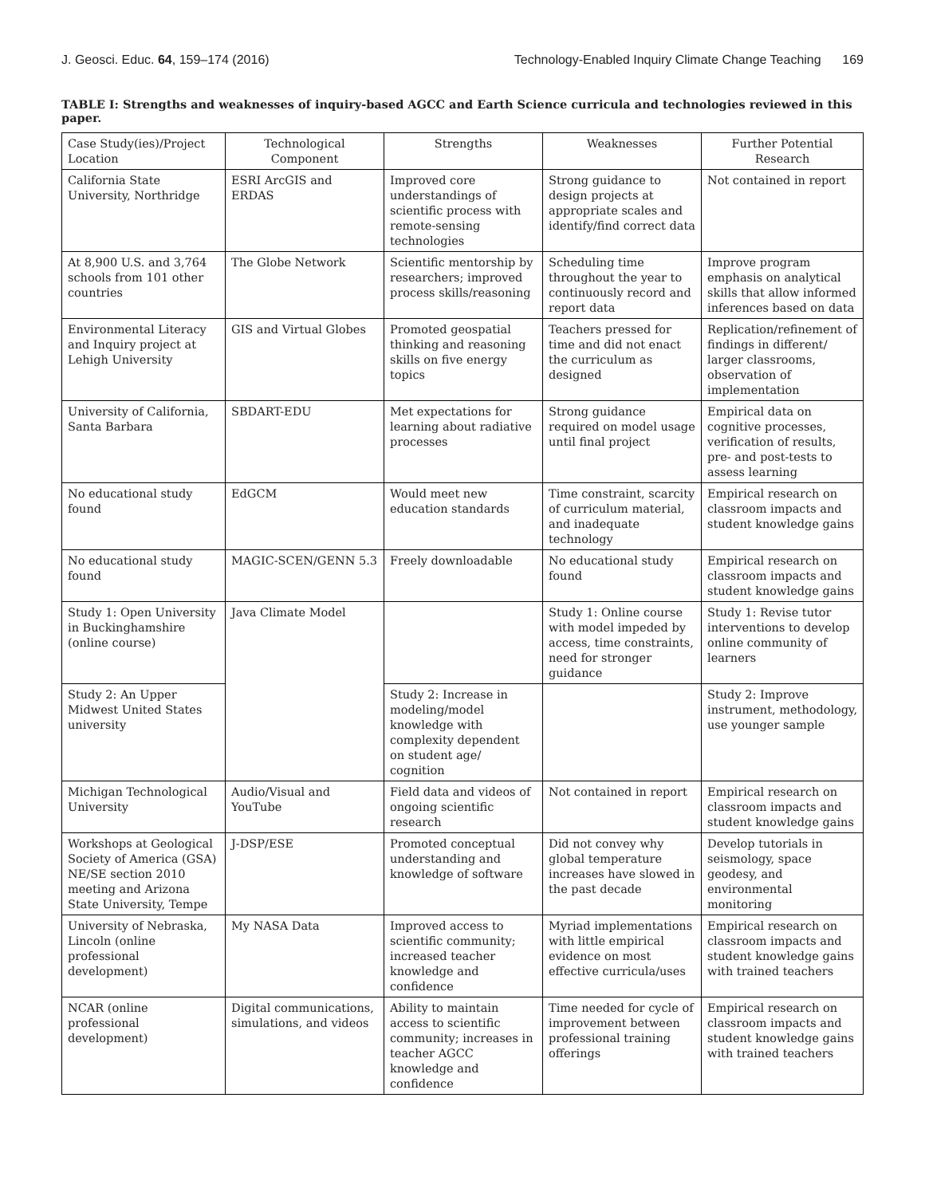J. Geosci. Educ. 64, 159–174 (2016) Technology-Enabled Inquiry Climate Change Teaching 169
TABLE I: Strengths and weaknesses of inquiry-based AGCC and Earth Science curricula and technologies reviewed in this paper.
| Case Study(ies)/Project Location | Technological Component | Strengths | Weaknesses | Further Potential Research |
| --- | --- | --- | --- | --- |
| California State University, Northridge | ESRI ArcGIS and ERDAS | Improved core understandings of scientific process with remote-sensing technologies | Strong guidance to design projects at appropriate scales and identify/find correct data | Not contained in report |
| At 8,900 U.S. and 3,764 schools from 101 other countries | The Globe Network | Scientific mentorship by researchers; improved process skills/reasoning | Scheduling time throughout the year to continuously record and report data | Improve program emphasis on analytical skills that allow informed inferences based on data |
| Environmental Literacy and Inquiry project at Lehigh University | GIS and Virtual Globes | Promoted geospatial thinking and reasoning skills on five energy topics | Teachers pressed for time and did not enact the curriculum as designed | Replication/refinement of findings in different/ larger classrooms, observation of implementation |
| University of California, Santa Barbara | SBDART-EDU | Met expectations for learning about radiative processes | Strong guidance required on model usage until final project | Empirical data on cognitive processes, verification of results, pre- and post-tests to assess learning |
| No educational study found | EdGCM | Would meet new education standards | Time constraint, scarcity of curriculum material, and inadequate technology | Empirical research on classroom impacts and student knowledge gains |
| No educational study found | MAGIC-SCEN/GENN 5.3 | Freely downloadable | No educational study found | Empirical research on classroom impacts and student knowledge gains |
| Study 1: Open University in Buckinghamshire (online course) | Java Climate Model | | Study 1: Online course with model impeded by access, time constraints, need for stronger guidance | Study 1: Revise tutor interventions to develop online community of learners |
| Study 2: An Upper Midwest United States university | | Study 2: Increase in modeling/model knowledge with complexity dependent on student age/ cognition | | Study 2: Improve instrument, methodology, use younger sample |
| Michigan Technological University | Audio/Visual and YouTube | Field data and videos of ongoing scientific research | Not contained in report | Empirical research on classroom impacts and student knowledge gains |
| Workshops at Geological Society of America (GSA) NE/SE section 2010 meeting and Arizona State University, Tempe | J-DSP/ESE | Promoted conceptual understanding and knowledge of software | Did not convey why global temperature increases have slowed in the past decade | Develop tutorials in seismology, space geodesy, and environmental monitoring |
| University of Nebraska, Lincoln (online professional development) | My NASA Data | Improved access to scientific community; increased teacher knowledge and confidence | Myriad implementations with little empirical evidence on most effective curricula/uses | Empirical research on classroom impacts and student knowledge gains with trained teachers |
| NCAR (online professional development) | Digital communications, simulations, and videos | Ability to maintain access to scientific community; increases in teacher AGCC knowledge and confidence | Time needed for cycle of improvement between professional training offerings | Empirical research on classroom impacts and student knowledge gains with trained teachers |